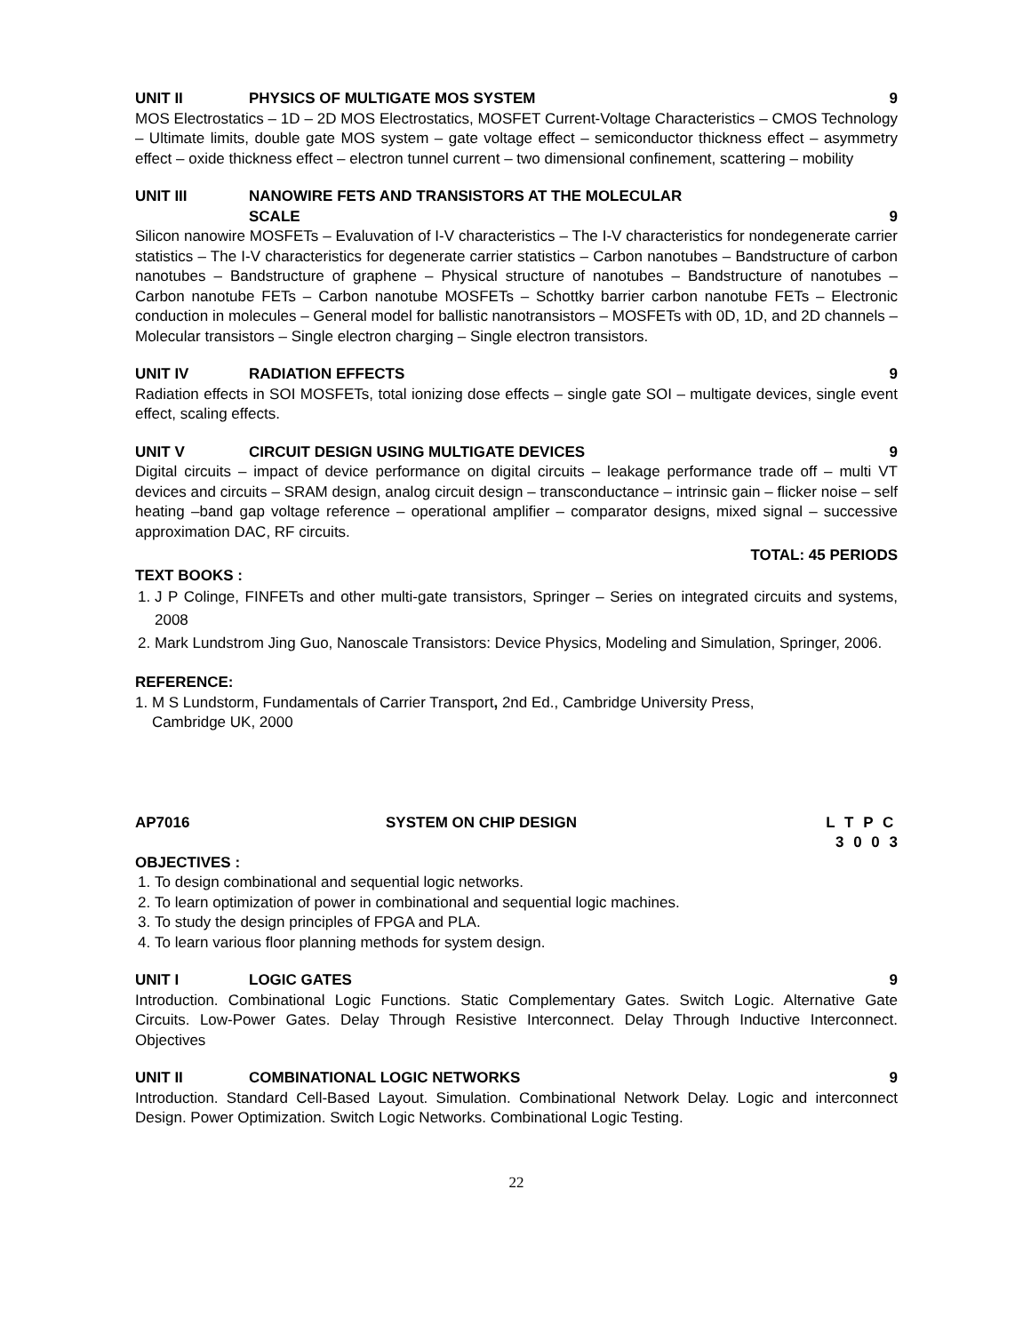UNIT II PHYSICS OF MULTIGATE MOS SYSTEM 9
MOS Electrostatics – 1D – 2D MOS Electrostatics, MOSFET Current-Voltage Characteristics – CMOS Technology – Ultimate limits, double gate MOS system – gate voltage effect – semiconductor thickness effect – asymmetry effect – oxide thickness effect – electron tunnel current – two dimensional confinement, scattering – mobility
UNIT III NANOWIRE FETS AND TRANSISTORS AT THE MOLECULAR
SCALE 9
Silicon nanowire MOSFETs – Evaluvation of I-V characteristics – The I-V characteristics for nondegenerate carrier statistics – The I-V characteristics for degenerate carrier statistics – Carbon nanotubes – Bandstructure of carbon nanotubes – Bandstructure of graphene – Physical structure of nanotubes – Bandstructure of nanotubes – Carbon nanotube FETs – Carbon nanotube MOSFETs – Schottky barrier carbon nanotube FETs – Electronic conduction in molecules – General model for ballistic nanotransistors – MOSFETs with 0D, 1D, and 2D channels – Molecular transistors – Single electron charging – Single electron transistors.
UNIT IV RADIATION EFFECTS 9
Radiation effects in SOI MOSFETs, total ionizing dose effects – single gate SOI – multigate devices, single event effect, scaling effects.
UNIT V CIRCUIT DESIGN USING MULTIGATE DEVICES 9
Digital circuits – impact of device performance on digital circuits – leakage performance trade off – multi VT devices and circuits – SRAM design, analog circuit design – transconductance – intrinsic gain – flicker noise – self heating –band gap voltage reference – operational amplifier – comparator designs, mixed signal – successive approximation DAC, RF circuits.
TOTAL: 45 PERIODS
TEXT BOOKS :
1. J P Colinge, FINFETs and other multi-gate transistors, Springer – Series on integrated circuits and systems, 2008
2. Mark Lundstrom Jing Guo, Nanoscale Transistors: Device Physics, Modeling and Simulation, Springer, 2006.
REFERENCE:
1. M S Lundstorm, Fundamentals of Carrier Transport, 2nd Ed., Cambridge University Press,
Cambridge UK, 2000
AP7016 SYSTEM ON CHIP DESIGN L T P C
3 0 0 3
OBJECTIVES :
1. To design combinational and sequential logic networks.
2. To learn optimization of power in combinational and sequential logic machines.
3. To study the design principles of FPGA and PLA.
4. To learn various floor planning methods for system design.
UNIT I LOGIC GATES 9
Introduction. Combinational Logic Functions. Static Complementary Gates. Switch Logic. Alternative Gate Circuits. Low-Power Gates. Delay Through Resistive Interconnect. Delay Through Inductive Interconnect. Objectives
UNIT II COMBINATIONAL LOGIC NETWORKS 9
Introduction. Standard Cell-Based Layout. Simulation. Combinational Network Delay. Logic and interconnect Design. Power Optimization. Switch Logic Networks. Combinational Logic Testing.
22